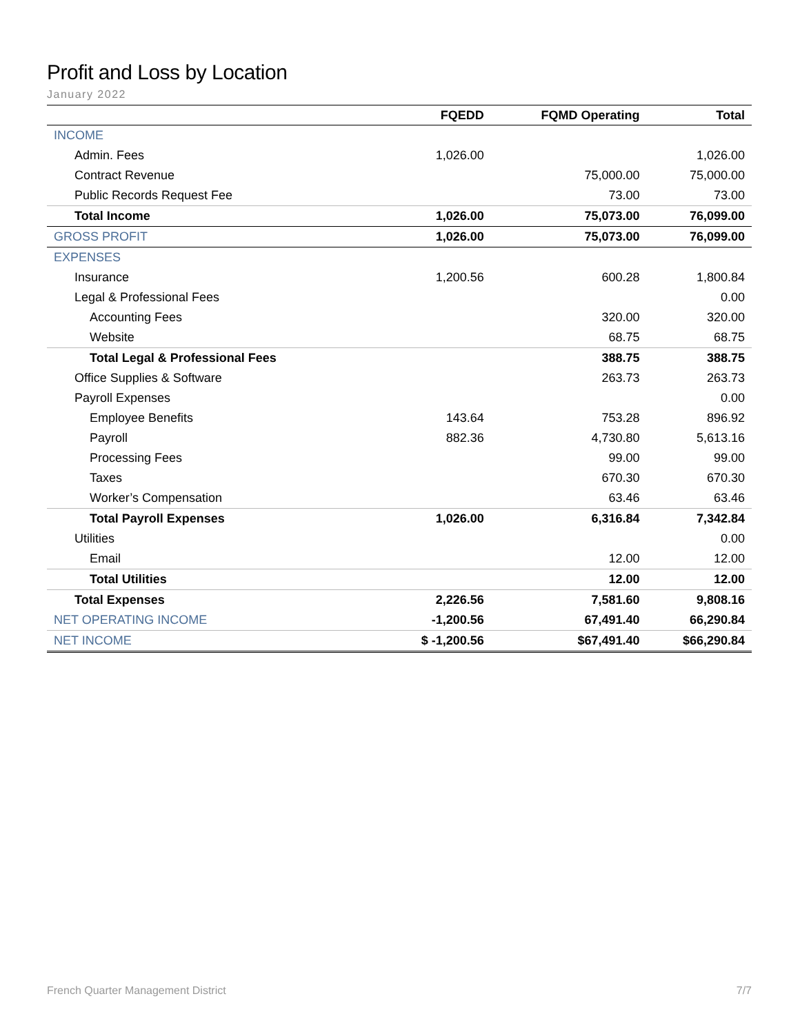Profit and Loss by Location
January 2022
| | FQEDD | FQMD Operating | Total |
| --- | --- | --- | --- |
| INCOME | | | |
| Admin. Fees | 1,026.00 | | 1,026.00 |
| Contract Revenue | | 75,000.00 | 75,000.00 |
| Public Records Request Fee | | 73.00 | 73.00 |
| Total Income | 1,026.00 | 75,073.00 | 76,099.00 |
| GROSS PROFIT | 1,026.00 | 75,073.00 | 76,099.00 |
| EXPENSES | | | |
| Insurance | 1,200.56 | 600.28 | 1,800.84 |
| Legal & Professional Fees | | | 0.00 |
| Accounting Fees | | 320.00 | 320.00 |
| Website | | 68.75 | 68.75 |
| Total Legal & Professional Fees | | 388.75 | 388.75 |
| Office Supplies & Software | | 263.73 | 263.73 |
| Payroll Expenses | | | 0.00 |
| Employee Benefits | 143.64 | 753.28 | 896.92 |
| Payroll | 882.36 | 4,730.80 | 5,613.16 |
| Processing Fees | | 99.00 | 99.00 |
| Taxes | | 670.30 | 670.30 |
| Worker’s Compensation | | 63.46 | 63.46 |
| Total Payroll Expenses | 1,026.00 | 6,316.84 | 7,342.84 |
| Utilities | | | 0.00 |
| Email | | 12.00 | 12.00 |
| Total Utilities | | 12.00 | 12.00 |
| Total Expenses | 2,226.56 | 7,581.60 | 9,808.16 |
| NET OPERATING INCOME | -1,200.56 | 67,491.40 | 66,290.84 |
| NET INCOME | $ -1,200.56 | $67,491.40 | $66,290.84 |
French Quarter Management District 7/7